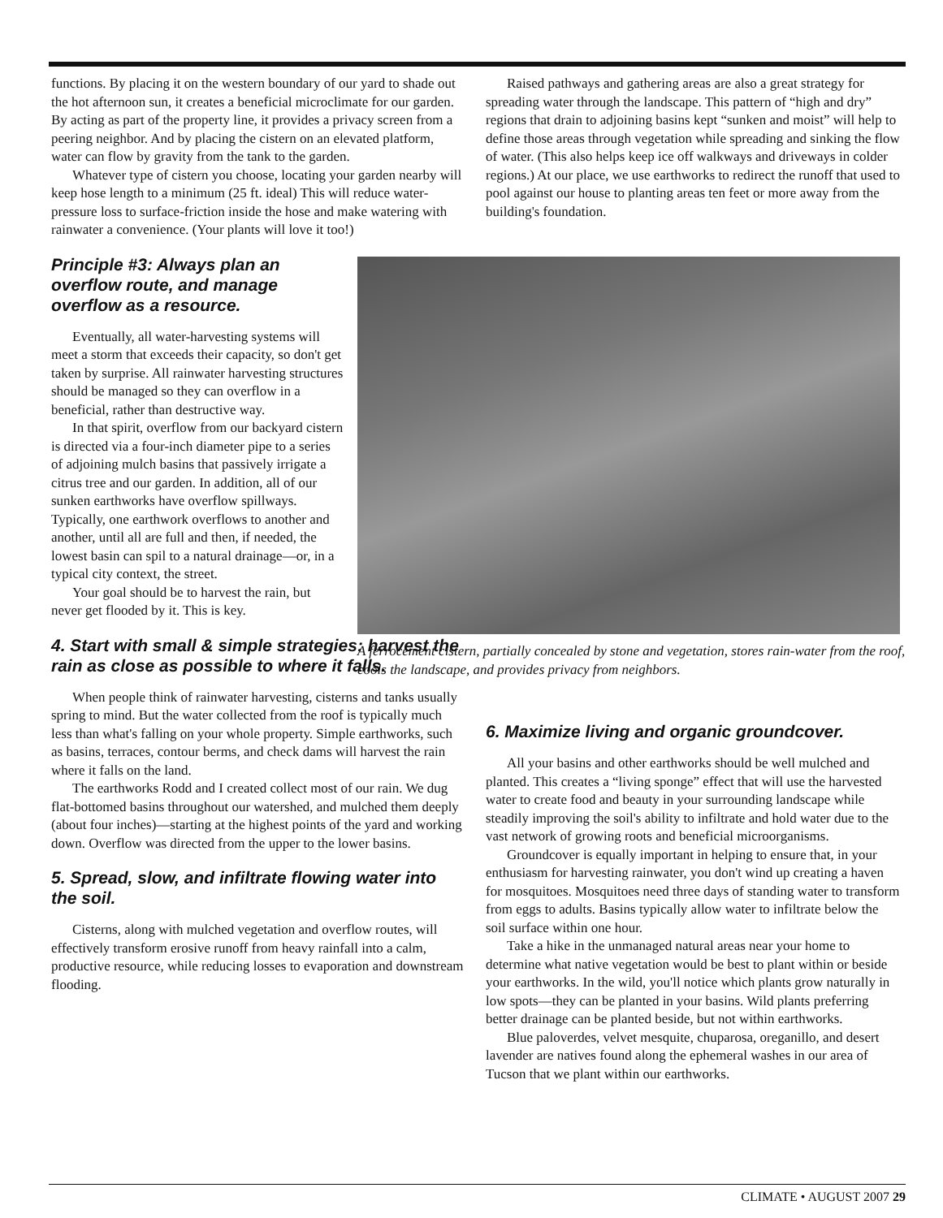functions. By placing it on the western boundary of our yard to shade out the hot afternoon sun, it creates a beneficial microclimate for our garden. By acting as part of the property line, it provides a privacy screen from a peering neighbor. And by placing the cistern on an elevated platform, water can flow by gravity from the tank to the garden.
Whatever type of cistern you choose, locating your garden nearby will keep hose length to a minimum (25 ft. ideal) This will reduce water-pressure loss to surface-friction inside the hose and make watering with rainwater a convenience. (Your plants will love it too!)
Principle #3: Always plan an overflow route, and manage overflow as a resource.
Eventually, all water-harvesting systems will meet a storm that exceeds their capacity, so don't get taken by surprise. All rainwater harvesting structures should be managed so they can overflow in a beneficial, rather than destructive way.
In that spirit, overflow from our backyard cistern is directed via a four-inch diameter pipe to a series of adjoining mulch basins that passively irrigate a citrus tree and our garden. In addition, all of our sunken earthworks have overflow spillways. Typically, one earthwork overflows to another and another, until all are full and then, if needed, the lowest basin can spil to a natural drainage—or, in a typical city context, the street.
Your goal should be to harvest the rain, but never get flooded by it. This is key.
4. Start with small & simple strategies: harvest the rain as close as possible to where it falls.
When people think of rainwater harvesting, cisterns and tanks usually spring to mind. But the water collected from the roof is typically much less than what's falling on your whole property. Simple earthworks, such as basins, terraces, contour berms, and check dams will harvest the rain where it falls on the land.
The earthworks Rodd and I created collect most of our rain. We dug flat-bottomed basins throughout our watershed, and mulched them deeply (about four inches)—starting at the highest points of the yard and working down. Overflow was directed from the upper to the lower basins.
5. Spread, slow, and infiltrate flowing water into the soil.
Cisterns, along with mulched vegetation and overflow routes, will effectively transform erosive runoff from heavy rainfall into a calm, productive resource, while reducing losses to evaporation and downstream flooding.
Raised pathways and gathering areas are also a great strategy for spreading water through the landscape. This pattern of “high and dry” regions that drain to adjoining basins kept “sunken and moist” will help to define those areas through vegetation while spreading and sinking the flow of water. (This also helps keep ice off walkways and driveways in colder regions.) At our place, we use earthworks to redirect the runoff that used to pool against our house to planting areas ten feet or more away from the building's foundation.
A ferrocement cistern, partially concealed by stone and vegetation, stores rain-water from the roof, cools the landscape, and provides privacy from neighbors.
6. Maximize living and organic groundcover.
All your basins and other earthworks should be well mulched and planted. This creates a “living sponge” effect that will use the harvested water to create food and beauty in your surrounding landscape while steadily improving the soil's ability to infiltrate and hold water due to the vast network of growing roots and beneficial microorganisms.
Groundcover is equally important in helping to ensure that, in your enthusiasm for harvesting rainwater, you don't wind up creating a haven for mosquitoes. Mosquitoes need three days of standing water to transform from eggs to adults. Basins typically allow water to infiltrate below the soil surface within one hour.
Take a hike in the unmanaged natural areas near your home to determine what native vegetation would be best to plant within or beside your earthworks. In the wild, you'll notice which plants grow naturally in low spots—they can be planted in your basins. Wild plants preferring better drainage can be planted beside, but not within earthworks.
Blue paloverdes, velvet mesquite, chuparosa, oreganillo, and desert lavender are natives found along the ephemeral washes in our area of Tucson that we plant within our earthworks.
CLIMATE • AUGUST 2007 29